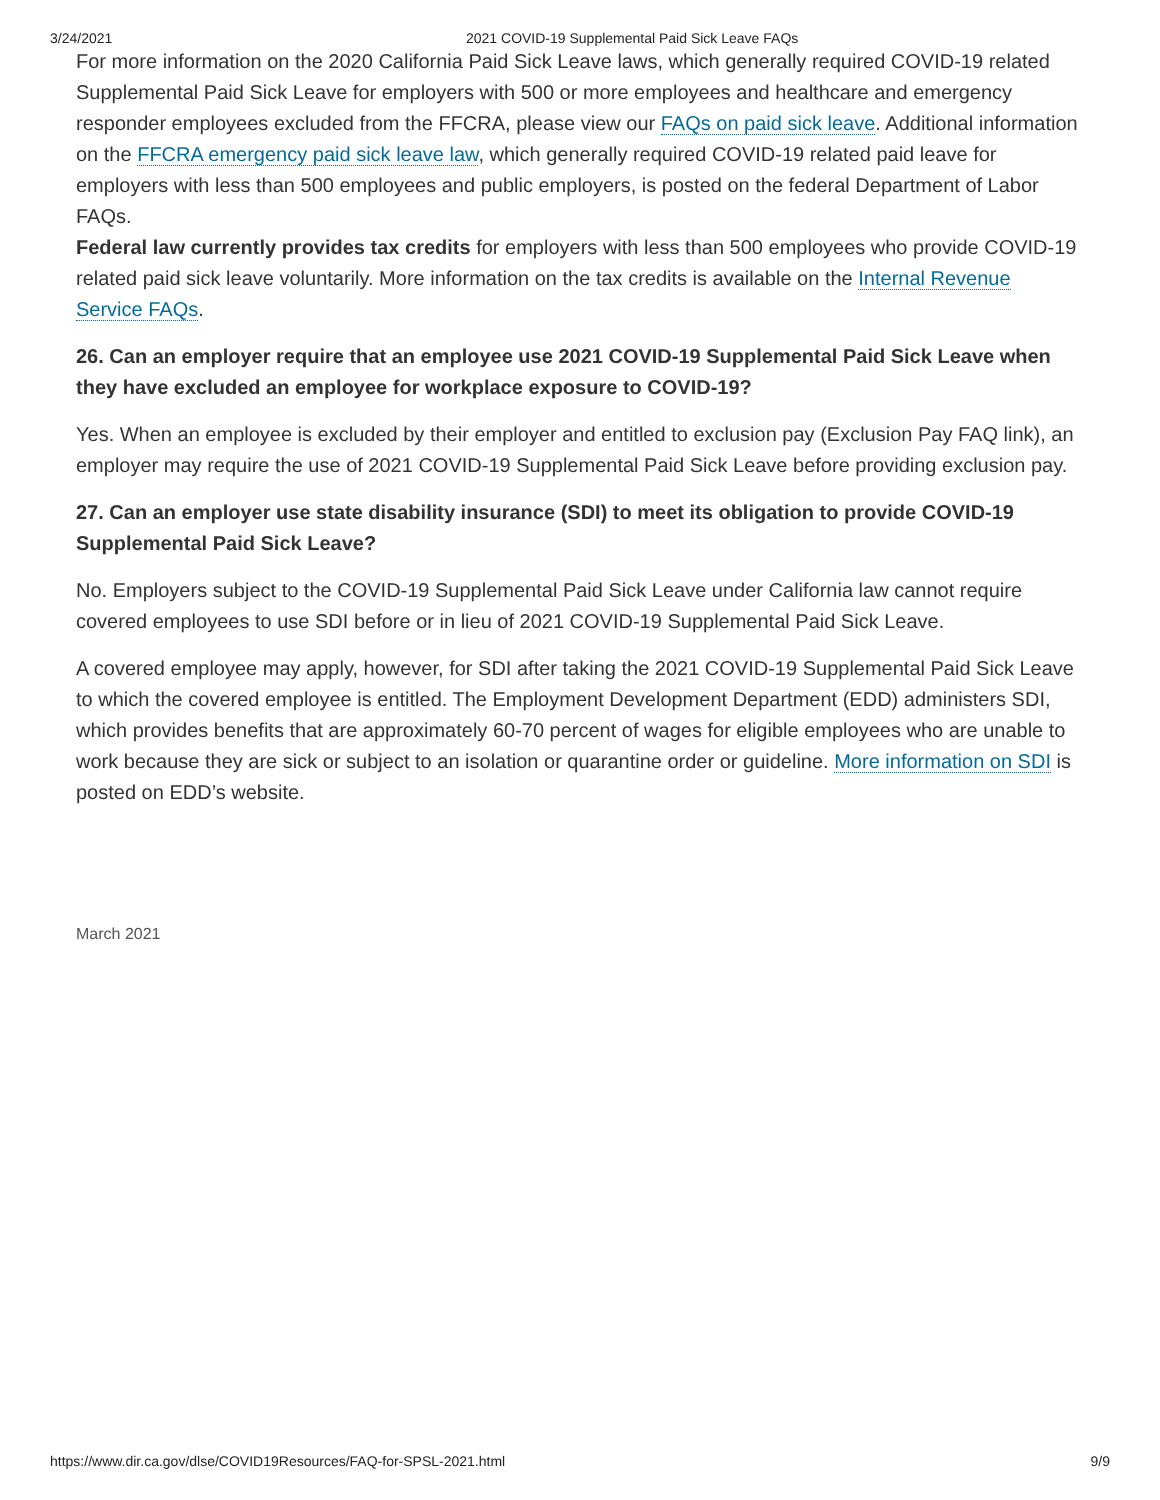3/24/2021 2021 COVID-19 Supplemental Paid Sick Leave FAQs
For more information on the 2020 California Paid Sick Leave laws, which generally required COVID-19 related Supplemental Paid Sick Leave for employers with 500 or more employees and healthcare and emergency responder employees excluded from the FFCRA, please view our FAQs on paid sick leave. Additional information on the FFCRA emergency paid sick leave law, which generally required COVID-19 related paid leave for employers with less than 500 employees and public employers, is posted on the federal Department of Labor FAQs.
Federal law currently provides tax credits for employers with less than 500 employees who provide COVID-19 related paid sick leave voluntarily. More information on the tax credits is available on the Internal Revenue Service FAQs.
26. Can an employer require that an employee use 2021 COVID-19 Supplemental Paid Sick Leave when they have excluded an employee for workplace exposure to COVID-19?
Yes. When an employee is excluded by their employer and entitled to exclusion pay (Exclusion Pay FAQ link), an employer may require the use of 2021 COVID-19 Supplemental Paid Sick Leave before providing exclusion pay.
27. Can an employer use state disability insurance (SDI) to meet its obligation to provide COVID-19 Supplemental Paid Sick Leave?
No. Employers subject to the COVID-19 Supplemental Paid Sick Leave under California law cannot require covered employees to use SDI before or in lieu of 2021 COVID-19 Supplemental Paid Sick Leave.
A covered employee may apply, however, for SDI after taking the 2021 COVID-19 Supplemental Paid Sick Leave to which the covered employee is entitled. The Employment Development Department (EDD) administers SDI, which provides benefits that are approximately 60-70 percent of wages for eligible employees who are unable to work because they are sick or subject to an isolation or quarantine order or guideline. More information on SDI is posted on EDD’s website.
March 2021
https://www.dir.ca.gov/dlse/COVID19Resources/FAQ-for-SPSL-2021.html 9/9